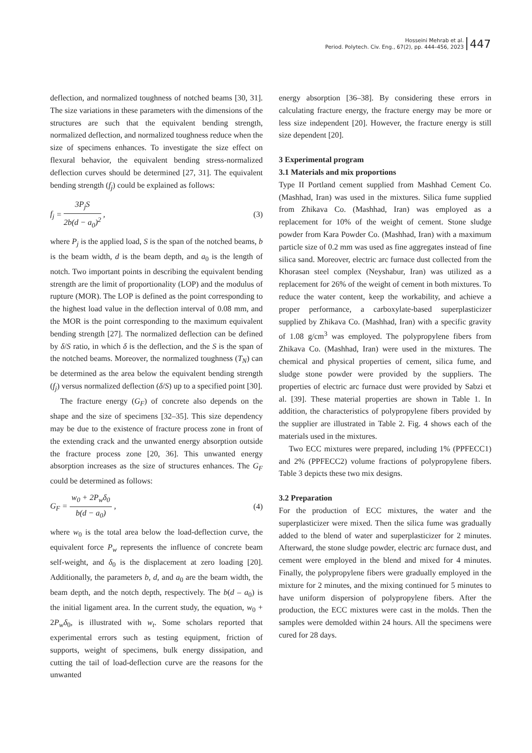Hosseini Mehrab et al.
Period. Polytech. Civ. Eng., 67(2), pp. 444–456, 2023
447
deflection, and normalized toughness of notched beams [30, 31]. The size variations in these parameters with the dimensions of the structures are such that the equivalent bending strength, normalized deflection, and normalized toughness reduce when the size of specimens enhances. To investigate the size effect on flexural behavior, the equivalent bending stress-normalized deflection curves should be determined [27, 31]. The equivalent bending strength (f<sub>j</sub>) could be explained as follows:
f<sub>j</sub> =
3P<sub>j</sub>S
2b(d − a<sub>0</sub>)<sup>2</sup>
,
(3)
where P<sub>j</sub> is the applied load, S is the span of the notched beams, b is the beam width, d is the beam depth, and a<sub>0</sub> is the length of notch. Two important points in describing the equivalent bending strength are the limit of proportionality (LOP) and the modulus of rupture (MOR). The LOP is defined as the point corresponding to the highest load value in the deflection interval of 0.08 mm, and the MOR is the point corresponding to the maximum equivalent bending strength [27]. The normalized deflection can be defined by δ/S ratio, in which δ is the deflection, and the S is the span of the notched beams. Moreover, the normalized toughness (T<sub>N</sub>) can be determined as the area below the equivalent bending strength (f<sub>j</sub>) versus normalized deflection (δ/S) up to a specified point [30].
The fracture energy (G<sub>F</sub>) of concrete also depends on the shape and the size of specimens [32–35]. This size dependency may be due to the existence of fracture process zone in front of the extending crack and the unwanted energy absorption outside the fracture process zone [20, 36]. This unwanted energy absorption increases as the size of structures enhances. The G<sub>F</sub> could be determined as follows:
G<sub>F</sub> =
w<sub>0</sub> + 2P<sub>w</sub>δ<sub>0</sub>
b(d − a<sub>0</sub>)
,
(4)
where w<sub>0</sub> is the total area below the load-deflection curve, the equivalent force P<sub>w</sub> represents the influence of concrete beam self-weight, and δ<sub>0</sub> is the displacement at zero loading [20]. Additionally, the parameters b, d, and a<sub>0</sub> are the beam width, the beam depth, and the notch depth, respectively. The b(d – a<sub>0</sub>) is the initial ligament area. In the current study, the equation, w<sub>0</sub> + 2P<sub>w</sub>δ<sub>0</sub>, is illustrated with w<sub>t</sub>. Some scholars reported that experimental errors such as testing equipment, friction of supports, weight of specimens, bulk energy dissipation, and cutting the tail of load-deflection curve are the reasons for the unwanted
energy absorption [36–38]. By considering these errors in calculating fracture energy, the fracture energy may be more or less size independent [20]. However, the fracture energy is still size dependent [20].
3 Experimental program
3.1 Materials and mix proportions
Type II Portland cement supplied from Mashhad Cement Co. (Mashhad, Iran) was used in the mixtures. Silica fume supplied from Zhikava Co. (Mashhad, Iran) was employed as a replacement for 10% of the weight of cement. Stone sludge powder from Kara Powder Co. (Mashhad, Iran) with a maximum particle size of 0.2 mm was used as fine aggregates instead of fine silica sand. Moreover, electric arc furnace dust collected from the Khorasan steel complex (Neyshabur, Iran) was utilized as a replacement for 26% of the weight of cement in both mixtures. To reduce the water content, keep the workability, and achieve a proper performance, a carboxylate-based superplasticizer supplied by Zhikava Co. (Mashhad, Iran) with a specific gravity of 1.08 g/cm<sup>3</sup> was employed. The polypropylene fibers from Zhikava Co. (Mashhad, Iran) were used in the mixtures. The chemical and physical properties of cement, silica fume, and sludge stone powder were provided by the suppliers. The properties of electric arc furnace dust were provided by Sabzi et al. [39]. These material properties are shown in Table 1. In addition, the characteristics of polypropylene fibers provided by the supplier are illustrated in Table 2. Fig. 4 shows each of the materials used in the mixtures.
Two ECC mixtures were prepared, including 1% (PPFECC1) and 2% (PPFECC2) volume fractions of polypropylene fibers. Table 3 depicts these two mix designs.
3.2 Preparation
For the production of ECC mixtures, the water and the superplasticizer were mixed. Then the silica fume was gradually added to the blend of water and superplasticizer for 2 minutes. Afterward, the stone sludge powder, electric arc furnace dust, and cement were employed in the blend and mixed for 4 minutes. Finally, the polypropylene fibers were gradually employed in the mixture for 2 minutes, and the mixing continued for 5 minutes to have uniform dispersion of polypropylene fibers. After the production, the ECC mixtures were cast in the molds. Then the samples were demolded within 24 hours. All the specimens were cured for 28 days.